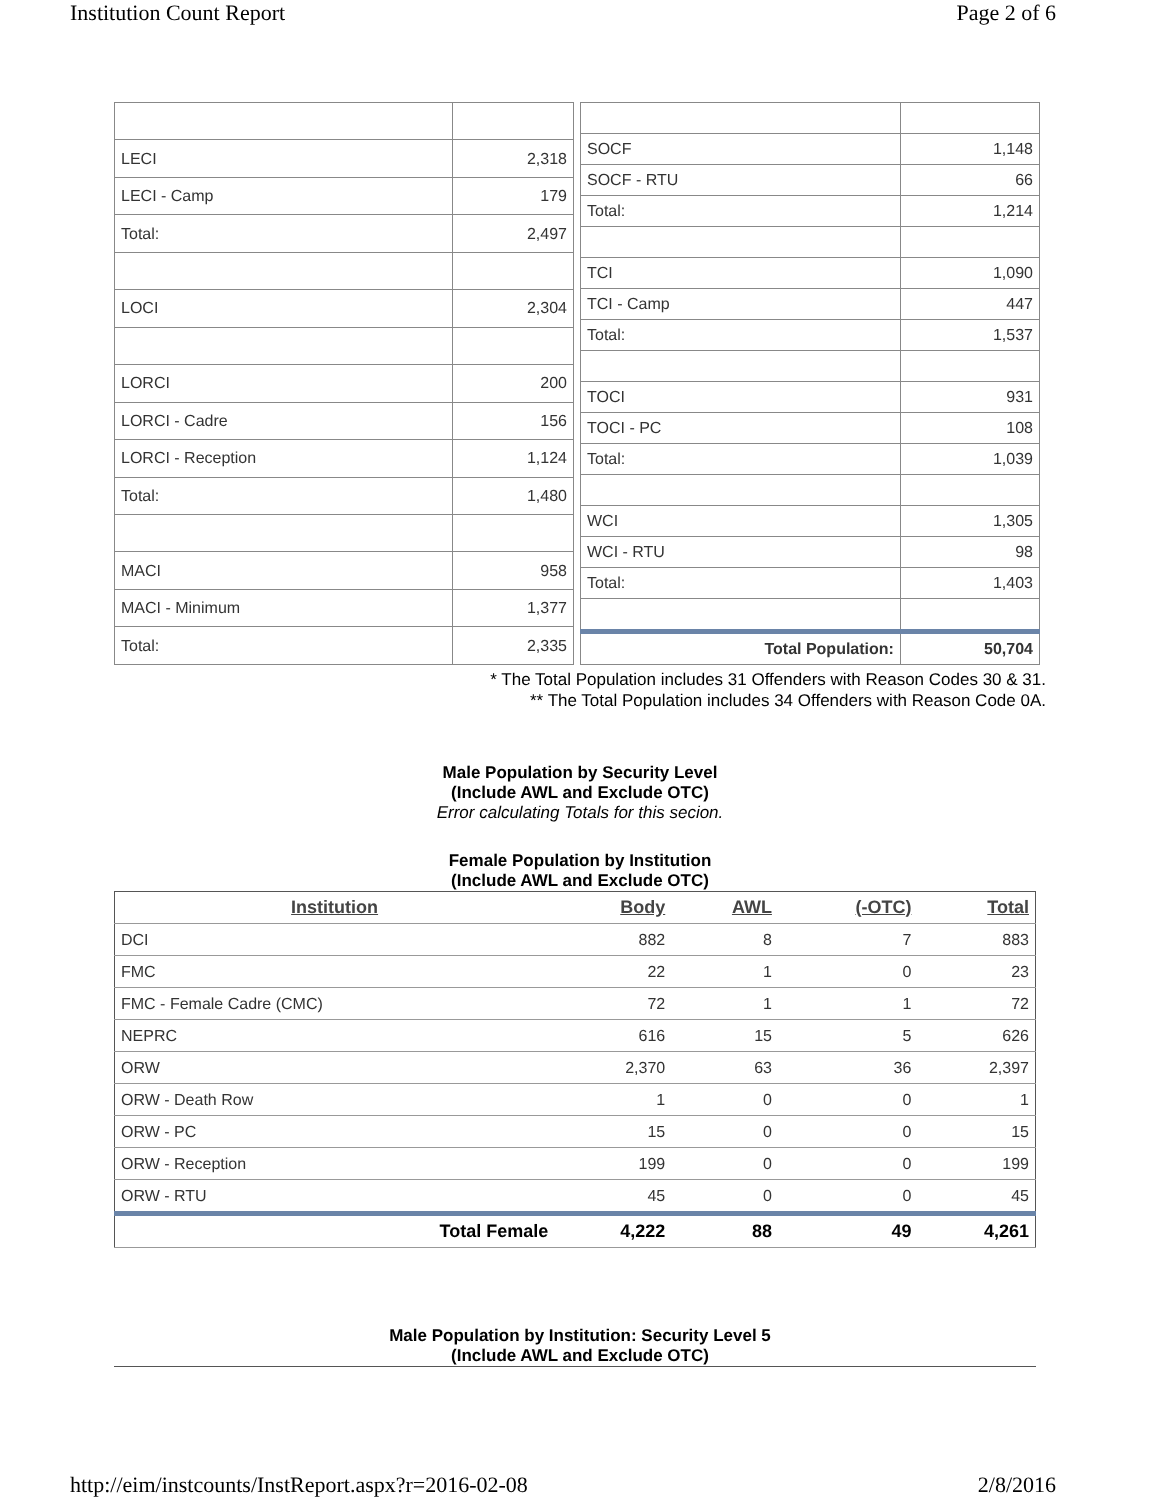Institution Count Report Page 2 of 6
| LECI | 2,318 |
| LECI - Camp | 179 |
| Total: | 2,497 |
| LOCI | 2,304 |
| LORCI | 200 |
| LORCI - Cadre | 156 |
| LORCI - Reception | 1,124 |
| Total: | 1,480 |
| MACI | 958 |
| MACI - Minimum | 1,377 |
| Total: | 2,335 |
| SOCF | 1,148 |
| SOCF - RTU | 66 |
| Total: | 1,214 |
| TCI | 1,090 |
| TCI - Camp | 447 |
| Total: | 1,537 |
| TOCI | 931 |
| TOCI - PC | 108 |
| Total: | 1,039 |
| WCI | 1,305 |
| WCI - RTU | 98 |
| Total: | 1,403 |
| Total Population: | 50,704 |
* The Total Population includes 31 Offenders with Reason Codes 30 & 31.
** The Total Population includes 34 Offenders with Reason Code 0A.
Male Population by Security Level
(Include AWL and Exclude OTC)
Error calculating Totals for this secion.
Female Population by Institution
(Include AWL and Exclude OTC)
| Institution | Body | AWL | (-OTC) | Total |
| --- | --- | --- | --- | --- |
| DCI | 882 | 8 | 7 | 883 |
| FMC | 22 | 1 | 0 | 23 |
| FMC - Female Cadre (CMC) | 72 | 1 | 1 | 72 |
| NEPRC | 616 | 15 | 5 | 626 |
| ORW | 2,370 | 63 | 36 | 2,397 |
| ORW - Death Row | 1 | 0 | 0 | 1 |
| ORW - PC | 15 | 0 | 0 | 15 |
| ORW - Reception | 199 | 0 | 0 | 199 |
| ORW - RTU | 45 | 0 | 0 | 45 |
| Total Female | 4,222 | 88 | 49 | 4,261 |
Male Population by Institution: Security Level 5
(Include AWL and Exclude OTC)
http://eim/instcounts/InstReport.aspx?r=2016-02-08 2/8/2016